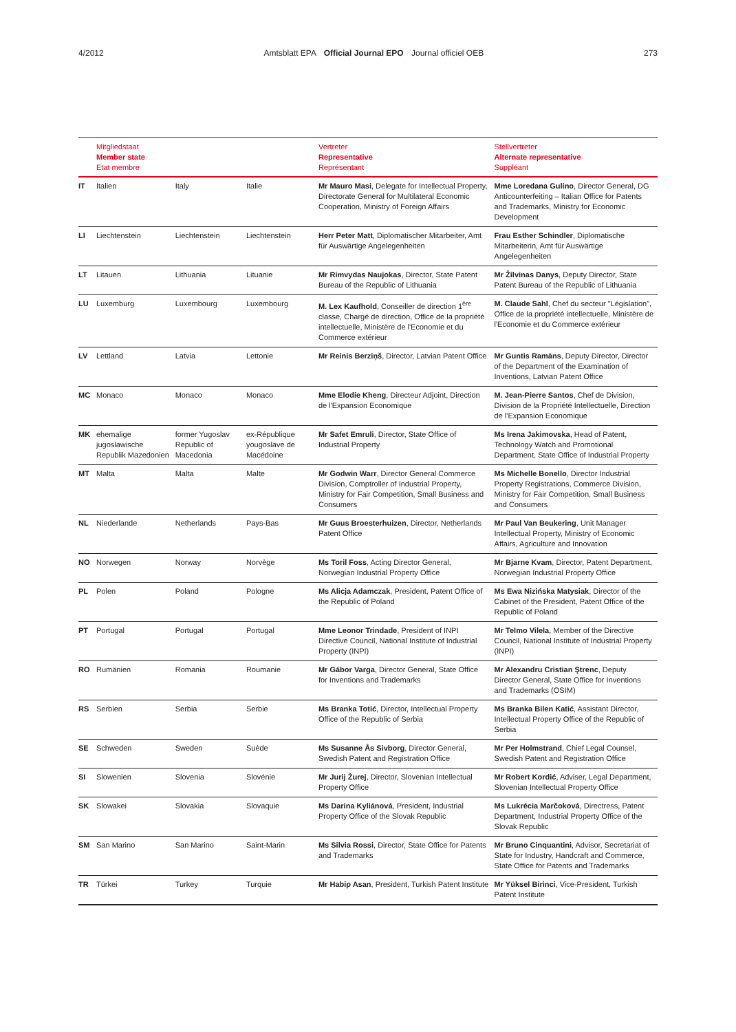4/2012 Amtsblatt EPA Official Journal EPO Journal officiel OEB
273
| | Mitgliedstaat Member state Etat membre | | | Vertreter Representative Représentant | Stellvertreter Alternate representative Suppléant |
| --- | --- | --- | --- | --- | --- |
| IT | Italien | Italy | Italie | Mr Mauro Masi , Delegate for Intellectual Property, Directorate General for Multilateral Economic Cooperation, Ministry of Foreign Affairs | Mme Loredana Gulino , Director General, DG Anticounterfeiting – Italian Office for Patents and Trademarks, Ministry for Economic Development |
| LI | Liechtenstein | Liechtenstein | Liechtenstein | Herr Peter Matt , Diplomatischer Mitarbeiter, Amt für Auswärtige Angelegenheiten | Frau Esther Schindler , Diplomatische Mitarbeiterin, Amt für Auswärtige Angelegenheiten |
| LT | Litauen | Lithuania | Lituanie | Mr Rimvydas Naujokas , Director, State Patent Bureau of the Republic of Lithuania | Mr Žilvinas Danys , Deputy Director, State Patent Bureau of the Republic of Lithuania |
| LU | Luxemburg | Luxembourg | Luxembourg | M. Lex Kaufhold , Conseiller de direction 1<sup>ère</sup> classe, Chargé de direction, Office de la propriété intellectuelle, Ministère de l'Economie et du Commerce extérieur | M. Claude Sahl , Chef du secteur "Législation", Office de la propriété intellectuelle, Ministère de l'Economie et du Commerce extérieur |
| LV | Lettland | Latvia | Lettonie | Mr Reinis Berziņš , Director, Latvian Patent Office | Mr Guntis Ramāns , Deputy Director, Director of the Department of the Examination of Inventions, Latvian Patent Office |
| MC | Monaco | Monaco | Monaco | Mme Elodie Kheng , Directeur Adjoint, Direction de l'Expansion Economique | M. Jean-Pierre Santos , Chef de Division, Division de la Propriété Intellectuelle, Direction de l'Expansion Economique |
| MK | ehemalige jugoslawische Republik Mazedonien | former Yugoslav Republic of Macedonia | ex-République yougoslave de Macédoine | Mr Safet Emruli , Director, State Office of Industrial Property | Ms Irena Jakimovska , Head of Patent, Technology Watch and Promotional Department, State Office of Industrial Property |
| MT | Malta | Malta | Malte | Mr Godwin Warr , Director General Commerce Division, Comptroller of Industrial Property, Ministry for Fair Competition, Small Business and Consumers | Ms Michelle Bonello , Director Industrial Property Registrations, Commerce Division, Ministry for Fair Competition, Small Business and Consumers |
| NL | Niederlande | Netherlands | Pays-Bas | Mr Guus Broesterhuizen , Director, Netherlands Patent Office | Mr Paul Van Beukering , Unit Manager Intellectual Property, Ministry of Economic Affairs, Agriculture and Innovation |
| NO | Norwegen | Norway | Norvège | Ms Toril Foss , Acting Director General, Norwegian Industrial Property Office | Mr Bjarne Kvam , Director, Patent Department, Norwegian Industrial Property Office |
| PL | Polen | Poland | Pologne | Ms Alicja Adamczak , President, Patent Office of the Republic of Poland | Ms Ewa Nizińska Matysiak , Director of the Cabinet of the President, Patent Office of the Republic of Poland |
| PT | Portugal | Portugal | Portugal | Mme Leonor Trindade , President of INPI Directive Council, National Institute of Industrial Property (INPI) | Mr Telmo Vilela , Member of the Directive Council, National Institute of Industrial Property (INPI) |
| RO | Rumänien | Romania | Roumanie | Mr Gábor Varga , Director General, State Office for Inventions and Trademarks | Mr Alexandru Cristian Ştrenc , Deputy Director General, State Office for Inventions and Trademarks (OSIM) |
| RS | Serbien | Serbia | Serbie | Ms Branka Totić , Director, Intellectual Property Office of the Republic of Serbia | Ms Branka Bilen Katić , Assistant Director, Intellectual Property Office of the Republic of Serbia |
| SE | Schweden | Sweden | Suède | Ms Susanne Ås Sivborg , Director General, Swedish Patent and Registration Office | Mr Per Holmstrand , Chief Legal Counsel, Swedish Patent and Registration Office |
| SI | Slowenien | Slovenia | Slovénie | Mr Jurij Žurej , Director, Slovenian Intellectual Property Office | Mr Robert Kordić , Adviser, Legal Department, Slovenian Intellectual Property Office |
| SK | Slowakei | Slovakia | Slovaquie | Ms Darina Kyliánová , President, Industrial Property Office of the Slovak Republic | Ms Lukrécia Marčoková , Directress, Patent Department, Industrial Property Office of the Slovak Republic |
| SM | San Marino | San Marino | Saint-Marin | Ms Silvia Rossi , Director, State Office for Patents and Trademarks | Mr Bruno Cinquantini , Advisor, Secretariat of State for Industry, Handcraft and Commerce, State Office for Patents and Trademarks |
| TR | Türkei | Turkey | Turquie | Mr Habip Asan , President, Turkish Patent Institute | Mr Yüksel Birinci , Vice-President, Turkish Patent Institute |